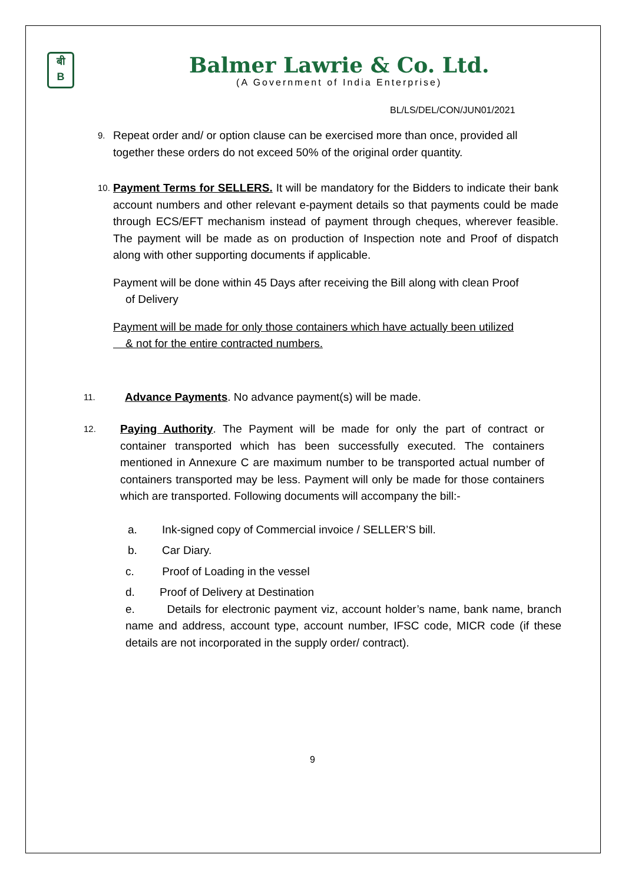बी
B
Balmer Lawrie & Co. Ltd.
(A Government of India Enterprise)
BL/LS/DEL/CON/JUN01/2021
9.
Repeat order and/ or option clause can be exercised more than once, provided all together these orders do not exceed 50% of the original order quantity.
10.
Payment Terms for SELLERS. It will be mandatory for the Bidders to indicate their bank account numbers and other relevant e-payment details so that payments could be made through ECS/EFT mechanism instead of payment through cheques, wherever feasible. The payment will be made as on production of Inspection note and Proof of dispatch along with other supporting documents if applicable.
Payment will be done within 45 Days after receiving the Bill along with clean Proof
of Delivery
Payment will be made for only those containers which have actually been utilized
& not for the entire contracted numbers.
11.
Advance Payments. No advance payment(s) will be made.
12.
Paying Authority. The Payment will be made for only the part of contract or container transported which has been successfully executed. The containers mentioned in Annexure C are maximum number to be transported actual number of containers transported may be less. Payment will only be made for those containers which are transported. Following documents will accompany the bill:-
a. Ink-signed copy of Commercial invoice / SELLER’S bill.
b. Car Diary.
c. Proof of Loading in the vessel
d. Proof of Delivery at Destination
e. Details for electronic payment viz, account holder’s name, bank name, branch name and address, account type, account number, IFSC code, MICR code (if these details are not incorporated in the supply order/ contract).
9